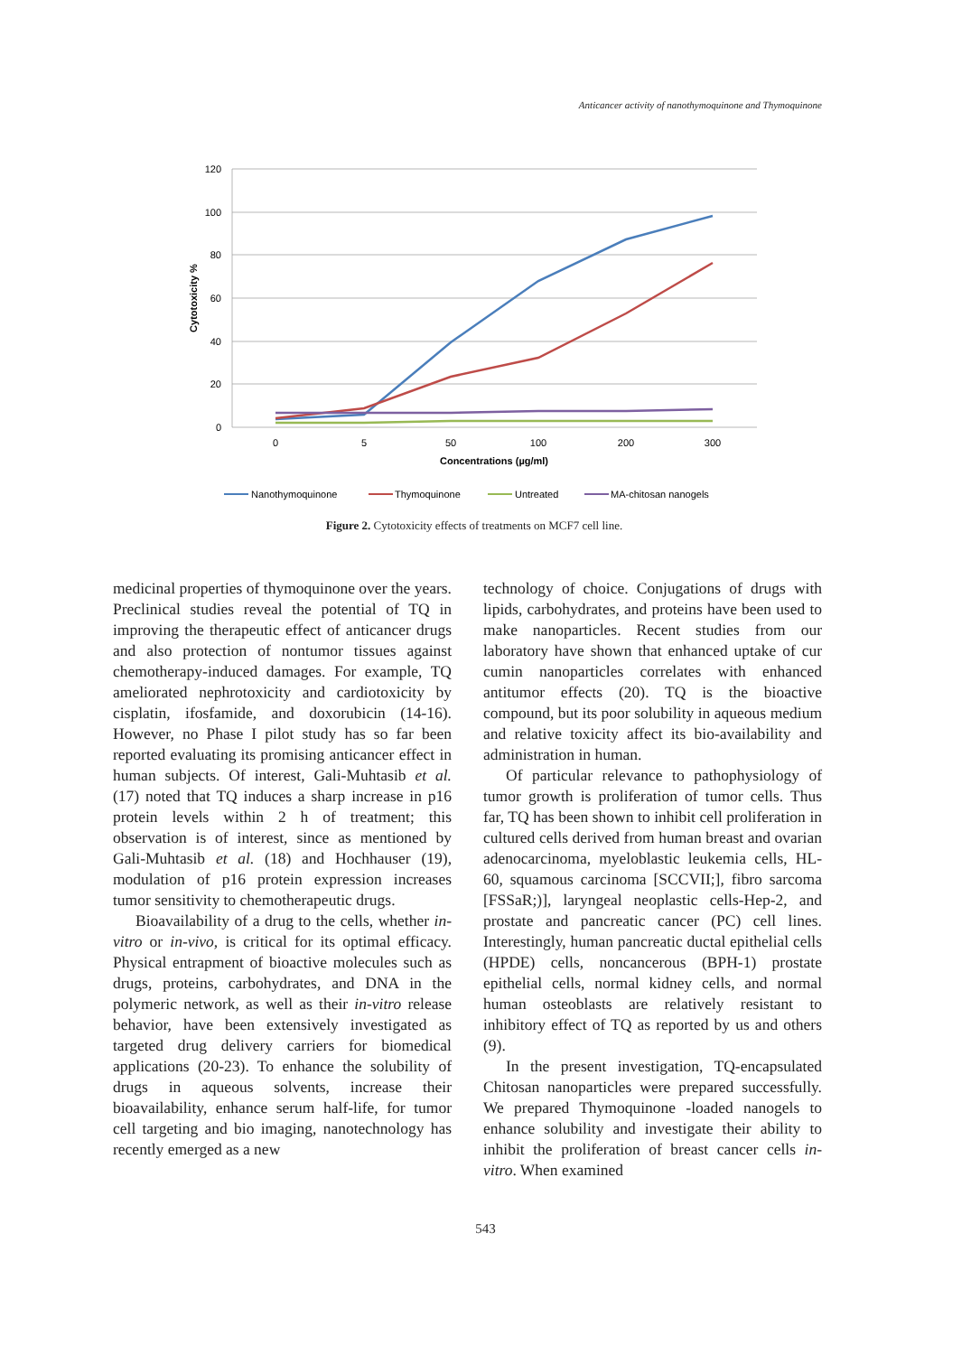Anticancer activity of nanothymoquinone and Thymoquinone
120
100
80
60
40
20
0
0
5
50
100
200
300
Concentrations (µg/ml)
Cytotoxicity %
Nanothymoquinone
Thymoquinone
Untreated
MA-chitosan nanogels
Figure 2. Cytotoxicity effects of treatments on MCF7 cell line.
medicinal properties of thymoquinone over the years. Preclinical studies reveal the potential of TQ in improving the therapeutic effect of anticancer drugs and also protection of nontumor tissues against chemotherapy-induced damages. For example, TQ ameliorated nephrotoxicity and cardiotoxicity by cisplatin, ifosfamide, and doxorubicin (14-16). However, no Phase I pilot study has so far been reported evaluating its promising anticancer effect in human subjects. Of interest, Gali-Muhtasib et al. (17) noted that TQ induces a sharp increase in p16 protein levels within 2 h of treatment; this observation is of interest, since as mentioned by Gali-Muhtasib et al. (18) and Hochhauser (19), modulation of p16 protein expression increases tumor sensitivity to chemotherapeutic drugs.
Bioavailability of a drug to the cells, whether in-vitro or in-vivo, is critical for its optimal efficacy. Physical entrapment of bioactive molecules such as drugs, proteins, carbohydrates, and DNA in the polymeric network, as well as their in-vitro release behavior, have been extensively investigated as targeted drug delivery carriers for biomedical applications (20-23). To enhance the solubility of drugs in aqueous solvents, increase their bioavailability, enhance serum half-life, for tumor cell targeting and bio imaging, nanotechnology has recently emerged as a new
technology of choice. Conjugations of drugs with lipids, carbohydrates, and proteins have been used to make nanoparticles. Recent studies from our laboratory have shown that enhanced uptake of cur cumin nanoparticles correlates with enhanced antitumor effects (20). TQ is the bioactive compound, but its poor solubility in aqueous medium and relative toxicity affect its bio-availability and administration in human.
Of particular relevance to pathophysiology of tumor growth is proliferation of tumor cells. Thus far, TQ has been shown to inhibit cell proliferation in cultured cells derived from human breast and ovarian adenocarcinoma, myeloblastic leukemia cells, HL-60, squamous carcinoma [SCCVII;], fibro sarcoma [FSSaR;)], laryngeal neoplastic cells-Hep-2, and prostate and pancreatic cancer (PC) cell lines. Interestingly, human pancreatic ductal epithelial cells (HPDE) cells, noncancerous (BPH-1) prostate epithelial cells, normal kidney cells, and normal human osteoblasts are relatively resistant to inhibitory effect of TQ as reported by us and others (9).
In the present investigation, TQ-encapsulated Chitosan nanoparticles were prepared successfully. We prepared Thymoquinone -loaded nanogels to enhance solubility and investigate their ability to inhibit the proliferation of breast cancer cells in-vitro. When examined
543